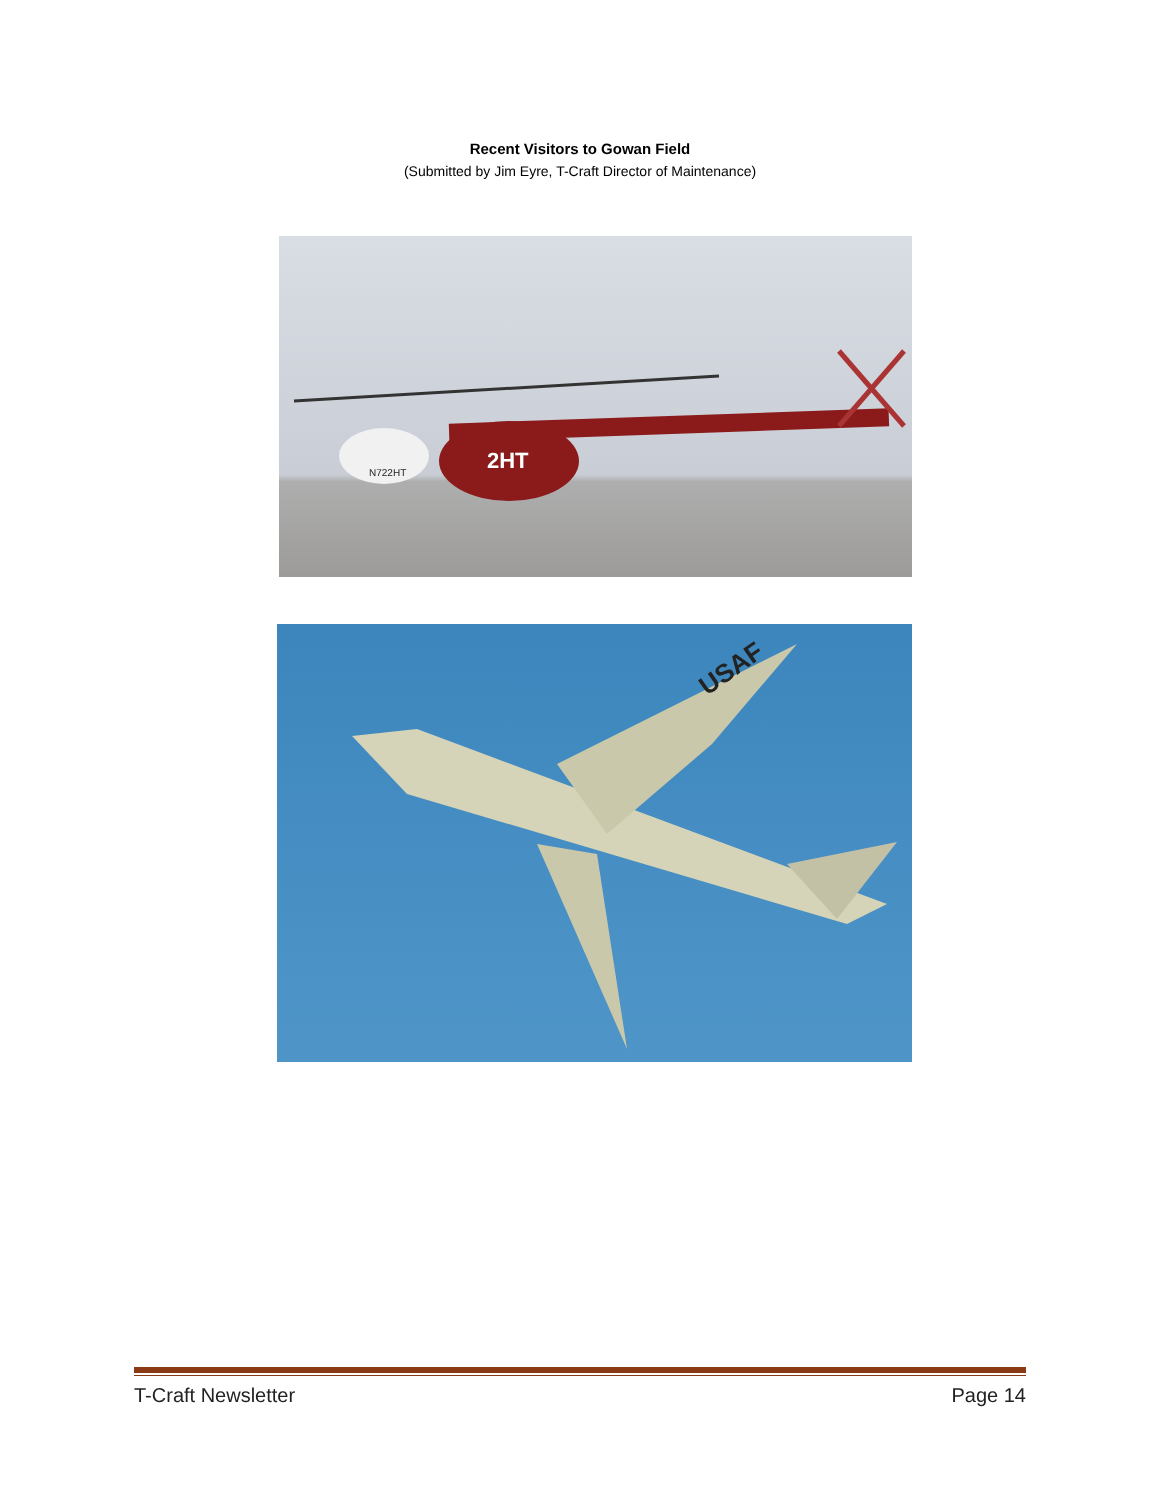Recent Visitors to Gowan Field
(Submitted by Jim Eyre, T-Craft Director of Maintenance)
2HT
N722HT
USAF
T-Craft Newsletter Page 14